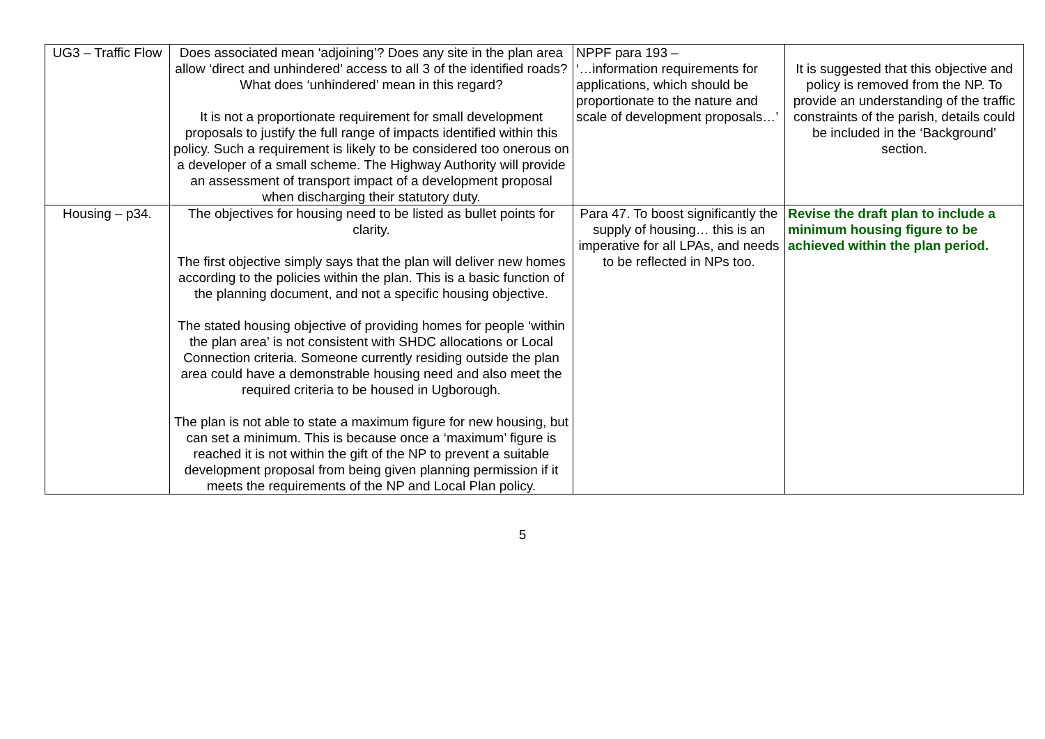| UG3 – Traffic Flow | Does associated mean ‘adjoining’? Does any site in the plan area allow ‘direct and unhindered’ access to all 3 of the identified roads? What does ‘unhindered’ mean in this regard? It is not a proportionate requirement for small development proposals to justify the full range of impacts identified within this policy. Such a requirement is likely to be considered too onerous on a developer of a small scheme. The Highway Authority will provide an assessment of transport impact of a development proposal when discharging their statutory duty. | NPPF para 193 – ‘…information requirements for applications, which should be proportionate to the nature and scale of development proposals…’ | It is suggested that this objective and policy is removed from the NP. To provide an understanding of the traffic constraints of the parish, details could be included in the ‘Background’ section. |
| Housing – p34. | The objectives for housing need to be listed as bullet points for clarity. The first objective simply says that the plan will deliver new homes according to the policies within the plan. This is a basic function of the planning document, and not a specific housing objective. The stated housing objective of providing homes for people ‘within the plan area’ is not consistent with SHDC allocations or Local Connection criteria. Someone currently residing outside the plan area could have a demonstrable housing need and also meet the required criteria to be housed in Ugborough. The plan is not able to state a maximum figure for new housing, but can set a minimum. This is because once a ‘maximum’ figure is reached it is not within the gift of the NP to prevent a suitable development proposal from being given planning permission if it meets the requirements of the NP and Local Plan policy. | Para 47. To boost significantly the supply of housing… this is an imperative for all LPAs, and needs to be reflected in NPs too. | Revise the draft plan to include a minimum housing figure to be achieved within the plan period. |
5